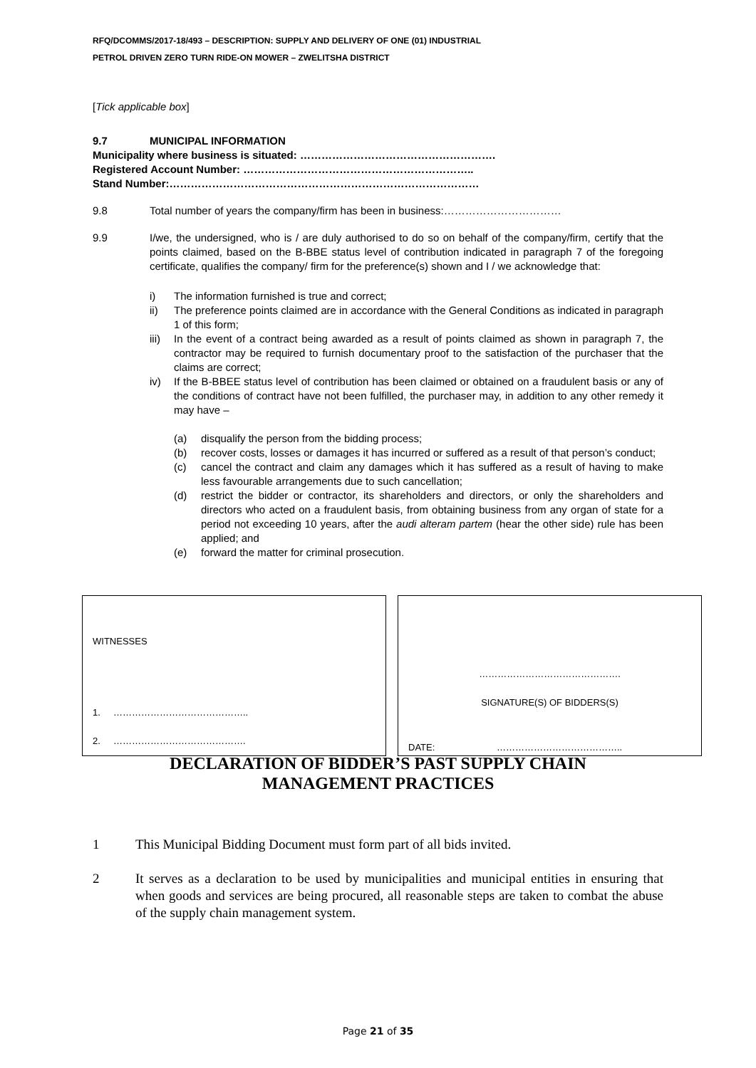RFQ/DCOMMS/2017-18/493 – DESCRIPTION: SUPPLY AND DELIVERY OF ONE (01) INDUSTRIAL
PETROL DRIVEN ZERO TURN RIDE-ON MOWER – ZWELITSHA DISTRICT
[Tick applicable box]
9.7 MUNICIPAL INFORMATION
Municipality where business is situated: ……………………………………………….
Registered Account Number: ………………………………………………………..
Stand Number:……………………………………………………………………………
9.8 Total number of years the company/firm has been in business:……………………………
9.9 I/we, the undersigned, who is / are duly authorised to do so on behalf of the company/firm, certify that the points claimed, based on the B-BBE status level of contribution indicated in paragraph 7 of the foregoing certificate, qualifies the company/ firm for the preference(s) shown and I / we acknowledge that:
i) The information furnished is true and correct;
ii) The preference points claimed are in accordance with the General Conditions as indicated in paragraph 1 of this form;
iii) In the event of a contract being awarded as a result of points claimed as shown in paragraph 7, the contractor may be required to furnish documentary proof to the satisfaction of the purchaser that the claims are correct;
iv) If the B-BBEE status level of contribution has been claimed or obtained on a fraudulent basis or any of the conditions of contract have not been fulfilled, the purchaser may, in addition to any other remedy it may have –
(a) disqualify the person from the bidding process;
(b) recover costs, losses or damages it has incurred or suffered as a result of that person’s conduct;
(c) cancel the contract and claim any damages which it has suffered as a result of having to make less favourable arrangements due to such cancellation;
(d) restrict the bidder or contractor, its shareholders and directors, or only the shareholders and directors who acted on a fraudulent basis, from obtaining business from any organ of state for a period not exceeding 10 years, after the audi alteram partem (hear the other side) rule has been applied; and
(e) forward the matter for criminal prosecution.
WITNESSES
1. ……………………………………..
2. …………………………………….
……………………………………….
SIGNATURE(S) OF BIDDERS(S)
DATE: …………………………………..
DECLARATION OF BIDDER’S PAST SUPPLY CHAIN
MANAGEMENT PRACTICES
1 This Municipal Bidding Document must form part of all bids invited.
2 It serves as a declaration to be used by municipalities and municipal entities in ensuring that when goods and services are being procured, all reasonable steps are taken to combat the abuse of the supply chain management system.
Page 21 of 35